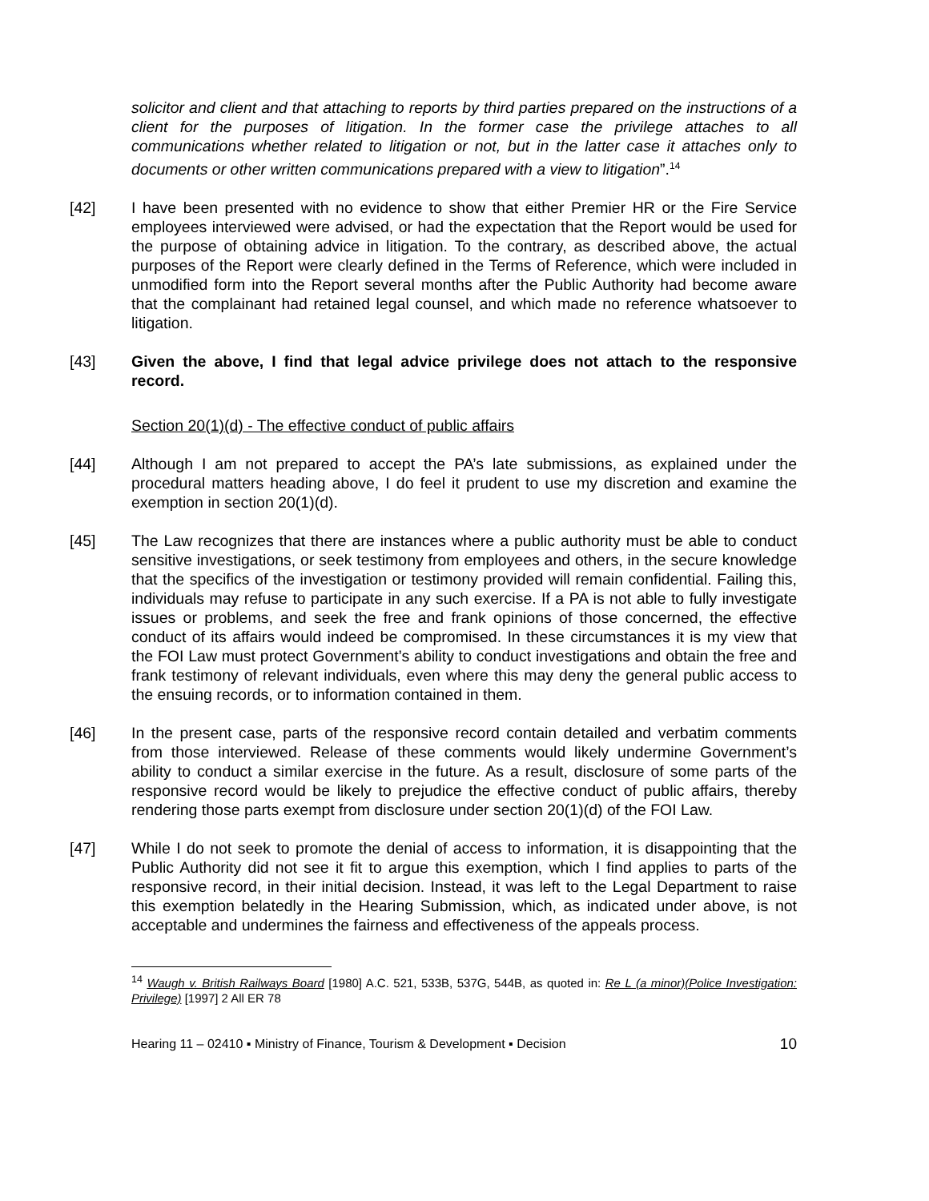solicitor and client and that attaching to reports by third parties prepared on the instructions of a client for the purposes of litigation. In the former case the privilege attaches to all communications whether related to litigation or not, but in the latter case it attaches only to documents or other written communications prepared with a view to litigation”.<sup>14</sup>
[42] I have been presented with no evidence to show that either Premier HR or the Fire Service employees interviewed were advised, or had the expectation that the Report would be used for the purpose of obtaining advice in litigation. To the contrary, as described above, the actual purposes of the Report were clearly defined in the Terms of Reference, which were included in unmodified form into the Report several months after the Public Authority had become aware that the complainant had retained legal counsel, and which made no reference whatsoever to litigation.
[43] Given the above, I find that legal advice privilege does not attach to the responsive record.
Section 20(1)(d) - The effective conduct of public affairs
[44] Although I am not prepared to accept the PA’s late submissions, as explained under the procedural matters heading above, I do feel it prudent to use my discretion and examine the exemption in section 20(1)(d).
[45] The Law recognizes that there are instances where a public authority must be able to conduct sensitive investigations, or seek testimony from employees and others, in the secure knowledge that the specifics of the investigation or testimony provided will remain confidential. Failing this, individuals may refuse to participate in any such exercise. If a PA is not able to fully investigate issues or problems, and seek the free and frank opinions of those concerned, the effective conduct of its affairs would indeed be compromised. In these circumstances it is my view that the FOI Law must protect Government’s ability to conduct investigations and obtain the free and frank testimony of relevant individuals, even where this may deny the general public access to the ensuing records, or to information contained in them.
[46] In the present case, parts of the responsive record contain detailed and verbatim comments from those interviewed. Release of these comments would likely undermine Government’s ability to conduct a similar exercise in the future. As a result, disclosure of some parts of the responsive record would be likely to prejudice the effective conduct of public affairs, thereby rendering those parts exempt from disclosure under section 20(1)(d) of the FOI Law.
[47] While I do not seek to promote the denial of access to information, it is disappointing that the Public Authority did not see it fit to argue this exemption, which I find applies to parts of the responsive record, in their initial decision. Instead, it was left to the Legal Department to raise this exemption belatedly in the Hearing Submission, which, as indicated under above, is not acceptable and undermines the fairness and effectiveness of the appeals process.
<sup>14</sup> Waugh v. British Railways Board [1980] A.C. 521, 533B, 537G, 544B, as quoted in: Re L (a minor)(Police Investigation: Privilege) [1997] 2 All ER 78
Hearing 11 – 02410 ▪ Ministry of Finance, Tourism & Development ▪ Decision 10